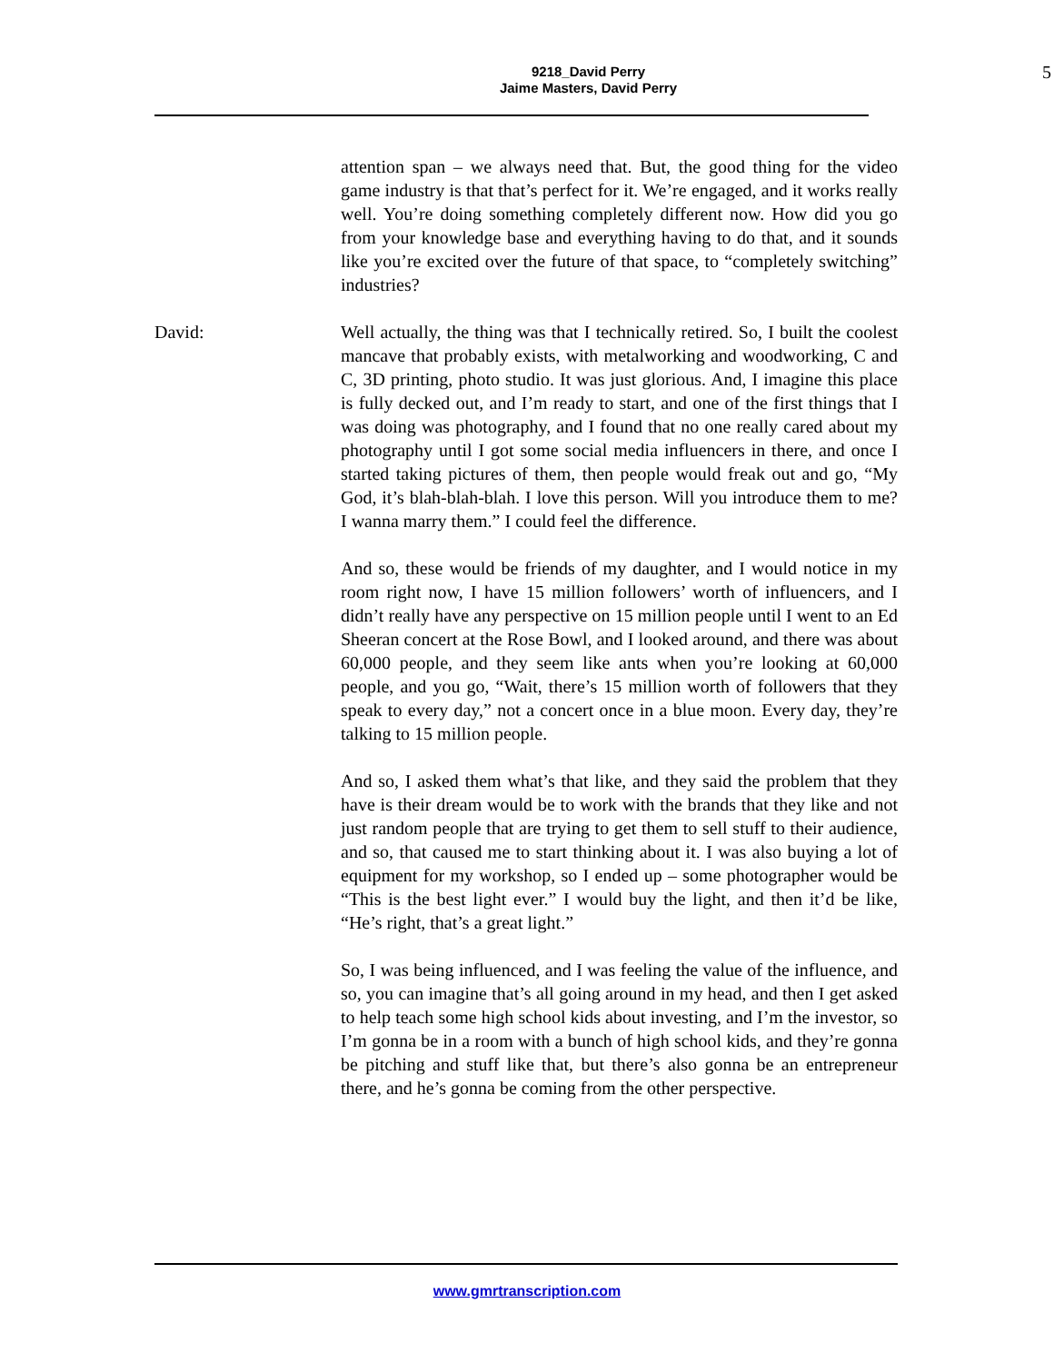9218_David Perry
Jaime Masters, David Perry
5
attention span – we always need that. But, the good thing for the video game industry is that that’s perfect for it. We’re engaged, and it works really well. You’re doing something completely different now. How did you go from your knowledge base and everything having to do that, and it sounds like you’re excited over the future of that space, to “completely switching” industries?
David: Well actually, the thing was that I technically retired. So, I built the coolest mancave that probably exists, with metalworking and woodworking, C and C, 3D printing, photo studio. It was just glorious. And, I imagine this place is fully decked out, and I’m ready to start, and one of the first things that I was doing was photography, and I found that no one really cared about my photography until I got some social media influencers in there, and once I started taking pictures of them, then people would freak out and go, “My God, it’s blah-blah-blah. I love this person. Will you introduce them to me? I wanna marry them.” I could feel the difference.
And so, these would be friends of my daughter, and I would notice in my room right now, I have 15 million followers’ worth of influencers, and I didn’t really have any perspective on 15 million people until I went to an Ed Sheeran concert at the Rose Bowl, and I looked around, and there was about 60,000 people, and they seem like ants when you’re looking at 60,000 people, and you go, “Wait, there’s 15 million worth of followers that they speak to every day,” not a concert once in a blue moon. Every day, they’re talking to 15 million people.
And so, I asked them what’s that like, and they said the problem that they have is their dream would be to work with the brands that they like and not just random people that are trying to get them to sell stuff to their audience, and so, that caused me to start thinking about it. I was also buying a lot of equipment for my workshop, so I ended up – some photographer would be “This is the best light ever.” I would buy the light, and then it’d be like, “He’s right, that’s a great light.”
So, I was being influenced, and I was feeling the value of the influence, and so, you can imagine that’s all going around in my head, and then I get asked to help teach some high school kids about investing, and I’m the investor, so I’m gonna be in a room with a bunch of high school kids, and they’re gonna be pitching and stuff like that, but there’s also gonna be an entrepreneur there, and he’s gonna be coming from the other perspective.
www.gmrtranscription.com